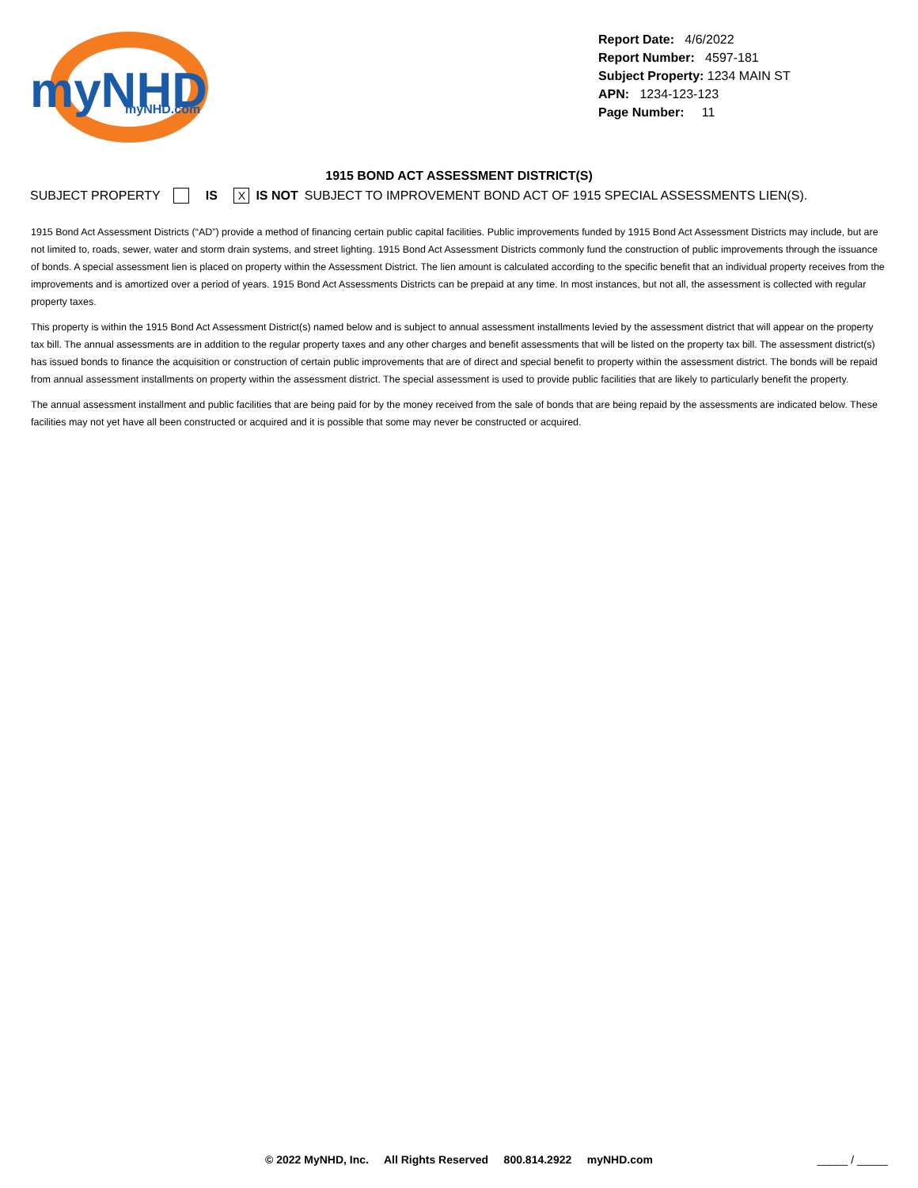myNHD
myNHD.com
Report Date: 4/6/2022
Report Number: 4597-181
Subject Property: 1234 MAIN ST
APN: 1234-123-123
Page Number: 11
1915 BOND ACT ASSESSMENT DISTRICT(S)
SUBJECT PROPERTY IS X IS NOT SUBJECT TO IMPROVEMENT BOND ACT OF 1915 SPECIAL ASSESSMENTS LIEN(S).
1915 Bond Act Assessment Districts (“AD”) provide a method of financing certain public capital facilities. Public improvements funded by 1915 Bond Act Assessment Districts may include, but are not limited to, roads, sewer, water and storm drain systems, and street lighting. 1915 Bond Act Assessment Districts commonly fund the construction of public improvements through the issuance of bonds. A special assessment lien is placed on property within the Assessment District. The lien amount is calculated according to the specific benefit that an individual property receives from the improvements and is amortized over a period of years. 1915 Bond Act Assessments Districts can be prepaid at any time. In most instances, but not all, the assessment is collected with regular property taxes.
This property is within the 1915 Bond Act Assessment District(s) named below and is subject to annual assessment installments levied by the assessment district that will appear on the property tax bill. The annual assessments are in addition to the regular property taxes and any other charges and benefit assessments that will be listed on the property tax bill. The assessment district(s) has issued bonds to finance the acquisition or construction of certain public improvements that are of direct and special benefit to property within the assessment district. The bonds will be repaid from annual assessment installments on property within the assessment district. The special assessment is used to provide public facilities that are likely to particularly benefit the property.
The annual assessment installment and public facilities that are being paid for by the money received from the sale of bonds that are being repaid by the assessments are indicated below. These facilities may not yet have all been constructed or acquired and it is possible that some may never be constructed or acquired.
© 2022 MyNHD, Inc. All Rights Reserved 800.814.2922 myNHD.com _____ / _____